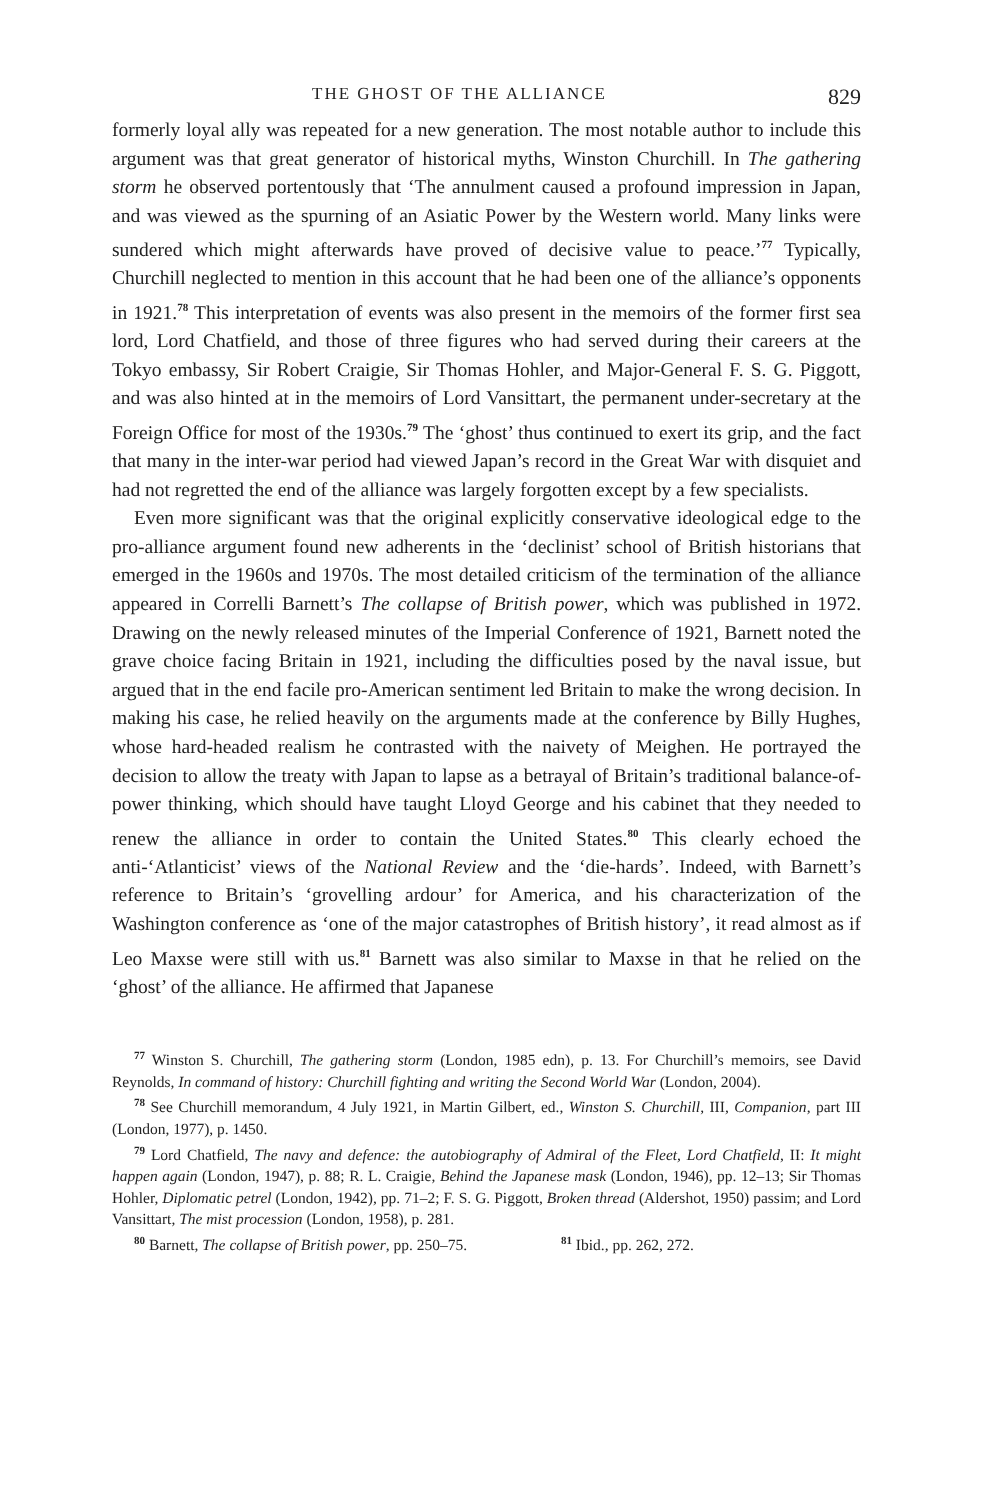THE GHOST OF THE ALLIANCE 829
formerly loyal ally was repeated for a new generation. The most notable author to include this argument was that great generator of historical myths, Winston Churchill. In The gathering storm he observed portentously that ‘The annulment caused a profound impression in Japan, and was viewed as the spurning of an Asiatic Power by the Western world. Many links were sundered which might afterwards have proved of decisive value to peace.’<sup>77</sup> Typically, Churchill neglected to mention in this account that he had been one of the alliance’s opponents in 1921.<sup>78</sup> This interpretation of events was also present in the memoirs of the former first sea lord, Lord Chatfield, and those of three figures who had served during their careers at the Tokyo embassy, Sir Robert Craigie, Sir Thomas Hohler, and Major-General F. S. G. Piggott, and was also hinted at in the memoirs of Lord Vansittart, the permanent under-secretary at the Foreign Office for most of the 1930s.<sup>79</sup> The ‘ghost’ thus continued to exert its grip, and the fact that many in the inter-war period had viewed Japan’s record in the Great War with disquiet and had not regretted the end of the alliance was largely forgotten except by a few specialists.
Even more significant was that the original explicitly conservative ideological edge to the pro-alliance argument found new adherents in the ‘declinist’ school of British historians that emerged in the 1960s and 1970s. The most detailed criticism of the termination of the alliance appeared in Correlli Barnett’s The collapse of British power, which was published in 1972. Drawing on the newly released minutes of the Imperial Conference of 1921, Barnett noted the grave choice facing Britain in 1921, including the difficulties posed by the naval issue, but argued that in the end facile pro-American sentiment led Britain to make the wrong decision. In making his case, he relied heavily on the arguments made at the conference by Billy Hughes, whose hard-headed realism he contrasted with the naivety of Meighen. He portrayed the decision to allow the treaty with Japan to lapse as a betrayal of Britain’s traditional balance-of-power thinking, which should have taught Lloyd George and his cabinet that they needed to renew the alliance in order to contain the United States.<sup>80</sup> This clearly echoed the anti-‘Atlanticist’ views of the National Review and the ‘die-hards’. Indeed, with Barnett’s reference to Britain’s ‘grovelling ardour’ for America, and his characterization of the Washington conference as ‘one of the major catastrophes of British history’, it read almost as if Leo Maxse were still with us.<sup>81</sup> Barnett was also similar to Maxse in that he relied on the ‘ghost’ of the alliance. He affirmed that Japanese
<sup>77</sup> Winston S. Churchill, The gathering storm (London, 1985 edn), p. 13. For Churchill’s memoirs, see David Reynolds, In command of history: Churchill fighting and writing the Second World War (London, 2004).
<sup>78</sup> See Churchill memorandum, 4 July 1921, in Martin Gilbert, ed., Winston S. Churchill, III, Companion, part III (London, 1977), p. 1450.
<sup>79</sup> Lord Chatfield, The navy and defence: the autobiography of Admiral of the Fleet, Lord Chatfield, II: It might happen again (London, 1947), p. 88; R. L. Craigie, Behind the Japanese mask (London, 1946), pp. 12–13; Sir Thomas Hohler, Diplomatic petrel (London, 1942), pp. 71–2; F. S. G. Piggott, Broken thread (Aldershot, 1950) passim; and Lord Vansittart, The mist procession (London, 1958), p. 281.
<sup>80</sup> Barnett, The collapse of British power, pp. 250–75. <sup>81</sup> Ibid., pp. 262, 272.